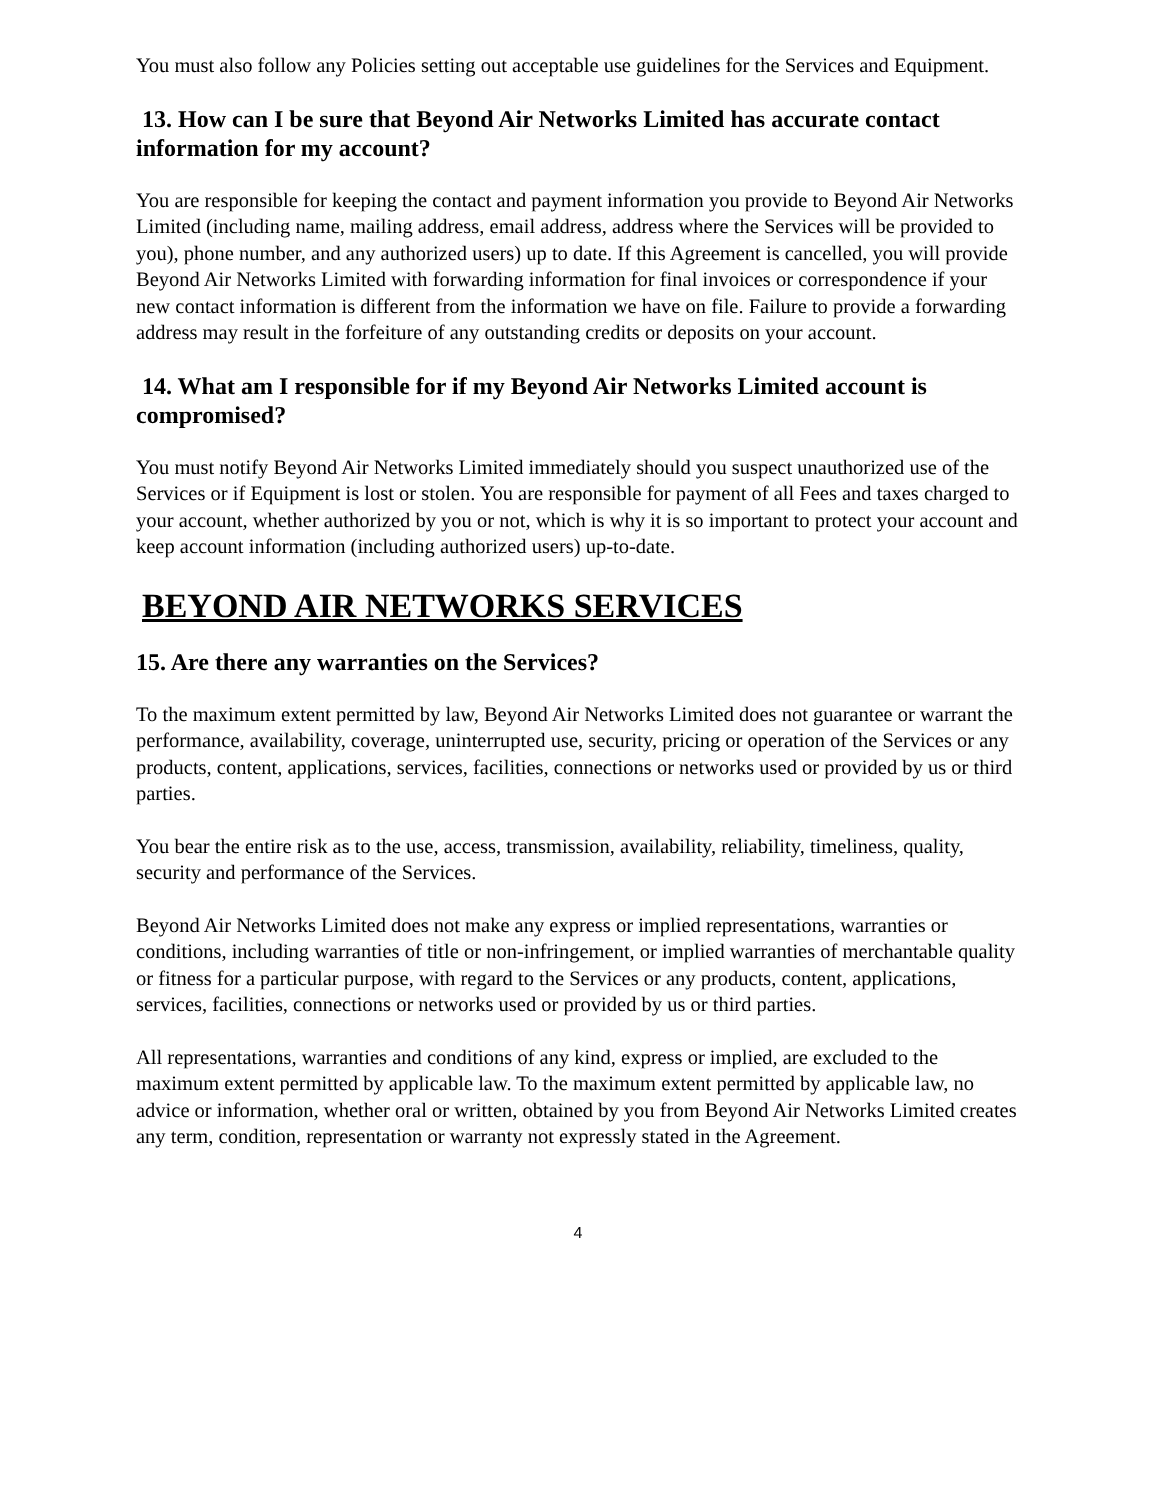You must also follow any Policies setting out acceptable use guidelines for the Services and Equipment.
13. How can I be sure that Beyond Air Networks Limited has accurate contact information for my account?
You are responsible for keeping the contact and payment information you provide to Beyond Air Networks Limited (including name, mailing address, email address, address where the Services will be provided to you), phone number, and any authorized users) up to date. If this Agreement is cancelled, you will provide Beyond Air Networks Limited with forwarding information for final invoices or correspondence if your new contact information is different from the information we have on file. Failure to provide a forwarding address may result in the forfeiture of any outstanding credits or deposits on your account.
14. What am I responsible for if my Beyond Air Networks Limited account is compromised?
You must notify Beyond Air Networks Limited immediately should you suspect unauthorized use of the Services or if Equipment is lost or stolen. You are responsible for payment of all Fees and taxes charged to your account, whether authorized by you or not, which is why it is so important to protect your account and keep account information (including authorized users) up-to-date.
BEYOND AIR NETWORKS SERVICES
15. Are there any warranties on the Services?
To the maximum extent permitted by law, Beyond Air Networks Limited does not guarantee or warrant the performance, availability, coverage, uninterrupted use, security, pricing or operation of the Services or any products, content, applications, services, facilities, connections or networks used or provided by us or third parties.
You bear the entire risk as to the use, access, transmission, availability, reliability, timeliness, quality, security and performance of the Services.
Beyond Air Networks Limited does not make any express or implied representations, warranties or conditions, including warranties of title or non-infringement, or implied warranties of merchantable quality or fitness for a particular purpose, with regard to the Services or any products, content, applications, services, facilities, connections or networks used or provided by us or third parties.
All representations, warranties and conditions of any kind, express or implied, are excluded to the maximum extent permitted by applicable law. To the maximum extent permitted by applicable law, no advice or information, whether oral or written, obtained by you from Beyond Air Networks Limited creates any term, condition, representation or warranty not expressly stated in the Agreement.
4